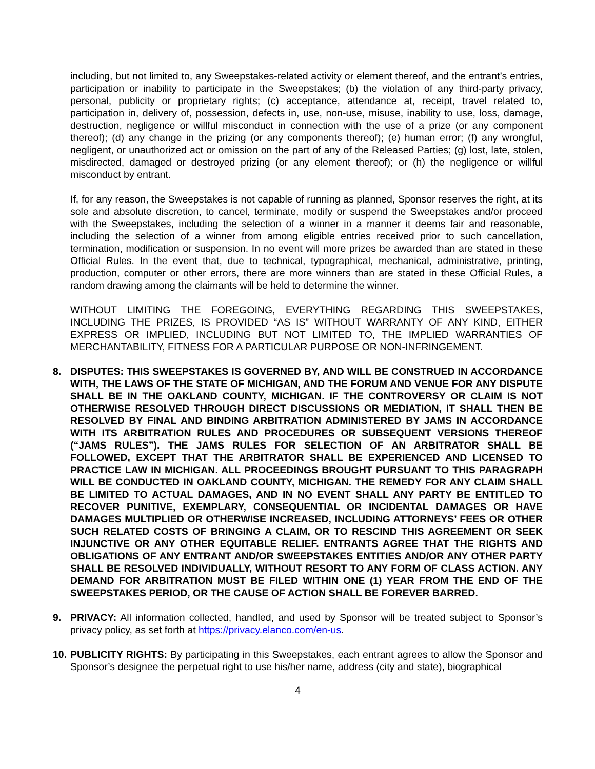including, but not limited to, any Sweepstakes-related activity or element thereof, and the entrant’s entries, participation or inability to participate in the Sweepstakes; (b) the violation of any third-party privacy, personal, publicity or proprietary rights; (c) acceptance, attendance at, receipt, travel related to, participation in, delivery of, possession, defects in, use, non-use, misuse, inability to use, loss, damage, destruction, negligence or willful misconduct in connection with the use of a prize (or any component thereof); (d) any change in the prizing (or any components thereof); (e) human error; (f) any wrongful, negligent, or unauthorized act or omission on the part of any of the Released Parties; (g) lost, late, stolen, misdirected, damaged or destroyed prizing (or any element thereof); or (h) the negligence or willful misconduct by entrant.
If, for any reason, the Sweepstakes is not capable of running as planned, Sponsor reserves the right, at its sole and absolute discretion, to cancel, terminate, modify or suspend the Sweepstakes and/or proceed with the Sweepstakes, including the selection of a winner in a manner it deems fair and reasonable, including the selection of a winner from among eligible entries received prior to such cancellation, termination, modification or suspension. In no event will more prizes be awarded than are stated in these Official Rules. In the event that, due to technical, typographical, mechanical, administrative, printing, production, computer or other errors, there are more winners than are stated in these Official Rules, a random drawing among the claimants will be held to determine the winner.
WITHOUT LIMITING THE FOREGOING, EVERYTHING REGARDING THIS SWEEPSTAKES, INCLUDING THE PRIZES, IS PROVIDED “AS IS” WITHOUT WARRANTY OF ANY KIND, EITHER EXPRESS OR IMPLIED, INCLUDING BUT NOT LIMITED TO, THE IMPLIED WARRANTIES OF MERCHANTABILITY, FITNESS FOR A PARTICULAR PURPOSE OR NON-INFRINGEMENT.
8. DISPUTES: THIS SWEEPSTAKES IS GOVERNED BY, AND WILL BE CONSTRUED IN ACCORDANCE WITH, THE LAWS OF THE STATE OF MICHIGAN, AND THE FORUM AND VENUE FOR ANY DISPUTE SHALL BE IN THE OAKLAND COUNTY, MICHIGAN. IF THE CONTROVERSY OR CLAIM IS NOT OTHERWISE RESOLVED THROUGH DIRECT DISCUSSIONS OR MEDIATION, IT SHALL THEN BE RESOLVED BY FINAL AND BINDING ARBITRATION ADMINISTERED BY JAMS IN ACCORDANCE WITH ITS ARBITRATION RULES AND PROCEDURES OR SUBSEQUENT VERSIONS THEREOF (“JAMS RULES”). THE JAMS RULES FOR SELECTION OF AN ARBITRATOR SHALL BE FOLLOWED, EXCEPT THAT THE ARBITRATOR SHALL BE EXPERIENCED AND LICENSED TO PRACTICE LAW IN MICHIGAN. ALL PROCEEDINGS BROUGHT PURSUANT TO THIS PARAGRAPH WILL BE CONDUCTED IN OAKLAND COUNTY, MICHIGAN. THE REMEDY FOR ANY CLAIM SHALL BE LIMITED TO ACTUAL DAMAGES, AND IN NO EVENT SHALL ANY PARTY BE ENTITLED TO RECOVER PUNITIVE, EXEMPLARY, CONSEQUENTIAL OR INCIDENTAL DAMAGES OR HAVE DAMAGES MULTIPLIED OR OTHERWISE INCREASED, INCLUDING ATTORNEYS’ FEES OR OTHER SUCH RELATED COSTS OF BRINGING A CLAIM, OR TO RESCIND THIS AGREEMENT OR SEEK INJUNCTIVE OR ANY OTHER EQUITABLE RELIEF. ENTRANTS AGREE THAT THE RIGHTS AND OBLIGATIONS OF ANY ENTRANT AND/OR SWEEPSTAKES ENTITIES AND/OR ANY OTHER PARTY SHALL BE RESOLVED INDIVIDUALLY, WITHOUT RESORT TO ANY FORM OF CLASS ACTION. ANY DEMAND FOR ARBITRATION MUST BE FILED WITHIN ONE (1) YEAR FROM THE END OF THE SWEEPSTAKES PERIOD, OR THE CAUSE OF ACTION SHALL BE FOREVER BARRED.
9. PRIVACY: All information collected, handled, and used by Sponsor will be treated subject to Sponsor’s privacy policy, as set forth at https://privacy.elanco.com/en-us.
10.
PUBLICITY RIGHTS: By participating in this Sweepstakes, each entrant agrees to allow the Sponsor and Sponsor’s designee the perpetual right to use his/her name, address (city and state), biographical
4